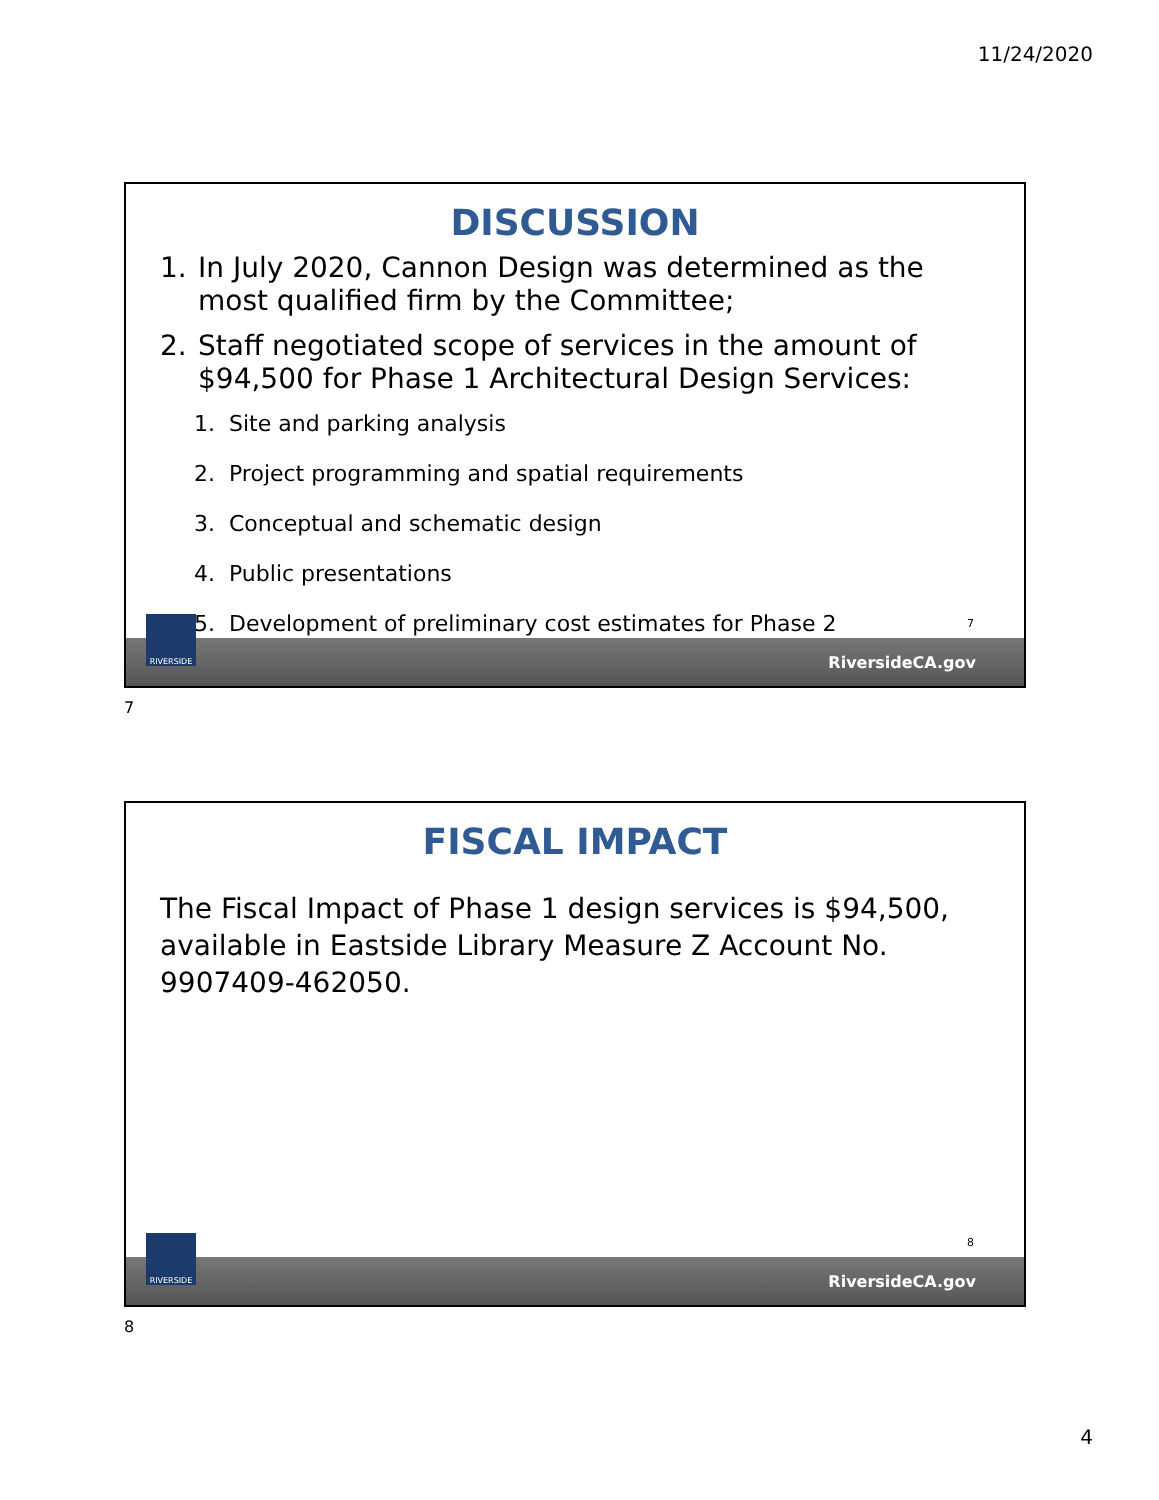11/24/2020
DISCUSSION
1. In July 2020, Cannon Design was determined as the most qualified firm by the Committee;
2. Staff negotiated scope of services in the amount of $94,500 for Phase 1 Architectural Design Services:
1. Site and parking analysis
2. Project programming and spatial requirements
3. Conceptual and schematic design
4. Public presentations
5. Development of preliminary cost estimates for Phase 2
7
RiversideCA.gov
RIVERSIDE
7
FISCAL IMPACT
The Fiscal Impact of Phase 1 design services is $94,500, available in Eastside Library Measure Z Account No. 9907409-462050.
8
RiversideCA.gov
RIVERSIDE
8
4